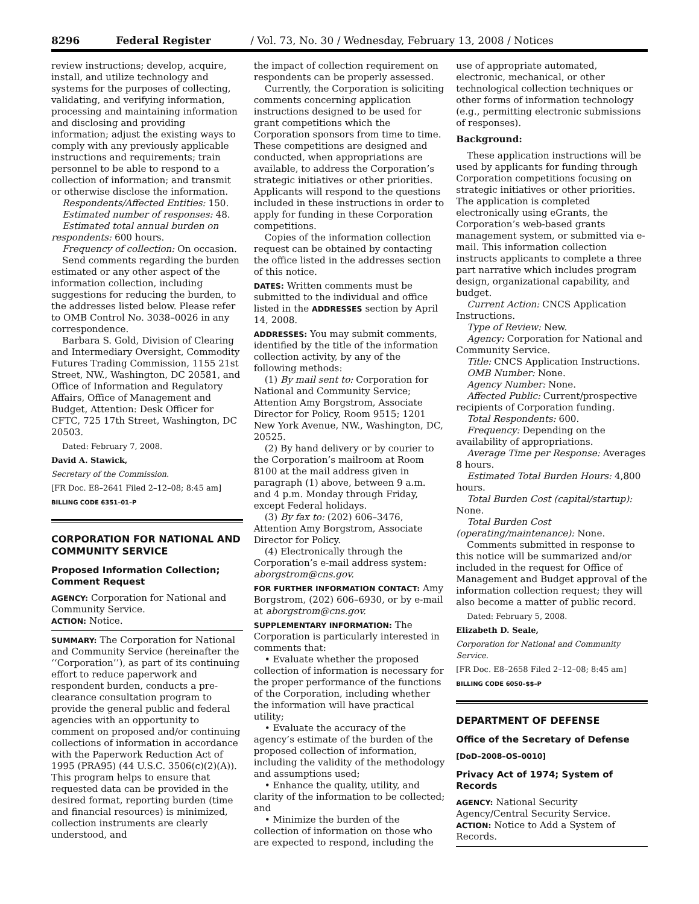8296 Federal Register / Vol. 73, No. 30 / Wednesday, February 13, 2008 / Notices
review instructions; develop, acquire, install, and utilize technology and systems for the purposes of collecting, validating, and verifying information, processing and maintaining information and disclosing and providing information; adjust the existing ways to comply with any previously applicable instructions and requirements; train personnel to be able to respond to a collection of information; and transmit or otherwise disclose the information.
Respondents/Affected Entities: 150.
Estimated number of responses: 48.
Estimated total annual burden on respondents: 600 hours.
Frequency of collection: On occasion.
Send comments regarding the burden estimated or any other aspect of the information collection, including suggestions for reducing the burden, to the addresses listed below. Please refer to OMB Control No. 3038–0026 in any correspondence.
Barbara S. Gold, Division of Clearing and Intermediary Oversight, Commodity Futures Trading Commission, 1155 21st Street, NW., Washington, DC 20581, and Office of Information and Regulatory Affairs, Office of Management and Budget, Attention: Desk Officer for CFTC, 725 17th Street, Washington, DC 20503.
Dated: February 7, 2008.
David A. Stawick,
Secretary of the Commission.
[FR Doc. E8–2641 Filed 2–12–08; 8:45 am]
BILLING CODE 6351–01–P
CORPORATION FOR NATIONAL AND COMMUNITY SERVICE
Proposed Information Collection; Comment Request
AGENCY: Corporation for National and Community Service.
ACTION: Notice.
SUMMARY: The Corporation for National and Community Service (hereinafter the ‘‘Corporation’’), as part of its continuing effort to reduce paperwork and respondent burden, conducts a pre-clearance consultation program to provide the general public and federal agencies with an opportunity to comment on proposed and/or continuing collections of information in accordance with the Paperwork Reduction Act of 1995 (PRA95) (44 U.S.C. 3506(c)(2)(A)). This program helps to ensure that requested data can be provided in the desired format, reporting burden (time and financial resources) is minimized, collection instruments are clearly understood, and
the impact of collection requirement on respondents can be properly assessed.
Currently, the Corporation is soliciting comments concerning application instructions designed to be used for grant competitions which the Corporation sponsors from time to time. These competitions are designed and conducted, when appropriations are available, to address the Corporation’s strategic initiatives or other priorities. Applicants will respond to the questions included in these instructions in order to apply for funding in these Corporation competitions.
Copies of the information collection request can be obtained by contacting the office listed in the addresses section of this notice.
DATES: Written comments must be submitted to the individual and office listed in the ADDRESSES section by April 14, 2008.
ADDRESSES: You may submit comments, identified by the title of the information collection activity, by any of the following methods:
(1) By mail sent to: Corporation for National and Community Service; Attention Amy Borgstrom, Associate Director for Policy, Room 9515; 1201 New York Avenue, NW., Washington, DC, 20525.
(2) By hand delivery or by courier to the Corporation’s mailroom at Room 8100 at the mail address given in paragraph (1) above, between 9 a.m. and 4 p.m. Monday through Friday, except Federal holidays.
(3) By fax to: (202) 606–3476, Attention Amy Borgstrom, Associate Director for Policy.
(4) Electronically through the Corporation’s e-mail address system: aborgstrom@cns.gov.
FOR FURTHER INFORMATION CONTACT: Amy Borgstrom, (202) 606–6930, or by e-mail at aborgstrom@cns.gov.
SUPPLEMENTARY INFORMATION: The Corporation is particularly interested in comments that:
• Evaluate whether the proposed collection of information is necessary for the proper performance of the functions of the Corporation, including whether the information will have practical utility;
• Evaluate the accuracy of the agency’s estimate of the burden of the proposed collection of information, including the validity of the methodology and assumptions used;
• Enhance the quality, utility, and clarity of the information to be collected; and
• Minimize the burden of the collection of information on those who are expected to respond, including the
use of appropriate automated, electronic, mechanical, or other technological collection techniques or other forms of information technology (e.g., permitting electronic submissions of responses).
Background:
These application instructions will be used by applicants for funding through Corporation competitions focusing on strategic initiatives or other priorities. The application is completed electronically using eGrants, the Corporation’s web-based grants management system, or submitted via e-mail. This information collection instructs applicants to complete a three part narrative which includes program design, organizational capability, and budget.
Current Action: CNCS Application Instructions.
Type of Review: New.
Agency: Corporation for National and Community Service.
Title: CNCS Application Instructions.
OMB Number: None.
Agency Number: None.
Affected Public: Current/prospective recipients of Corporation funding.
Total Respondents: 600.
Frequency: Depending on the availability of appropriations.
Average Time per Response: Averages 8 hours.
Estimated Total Burden Hours: 4,800 hours.
Total Burden Cost (capital/startup): None.
Total Burden Cost (operating/maintenance): None.
Comments submitted in response to this notice will be summarized and/or included in the request for Office of Management and Budget approval of the information collection request; they will also become a matter of public record.
Dated: February 5, 2008.
Elizabeth D. Seale,
Corporation for National and Community Service.
[FR Doc. E8–2658 Filed 2–12–08; 8:45 am]
BILLING CODE 6050–$$–P
DEPARTMENT OF DEFENSE
Office of the Secretary of Defense
[DoD–2008–OS–0010]
Privacy Act of 1974; System of Records
AGENCY: National Security Agency/Central Security Service.
ACTION: Notice to Add a System of Records.